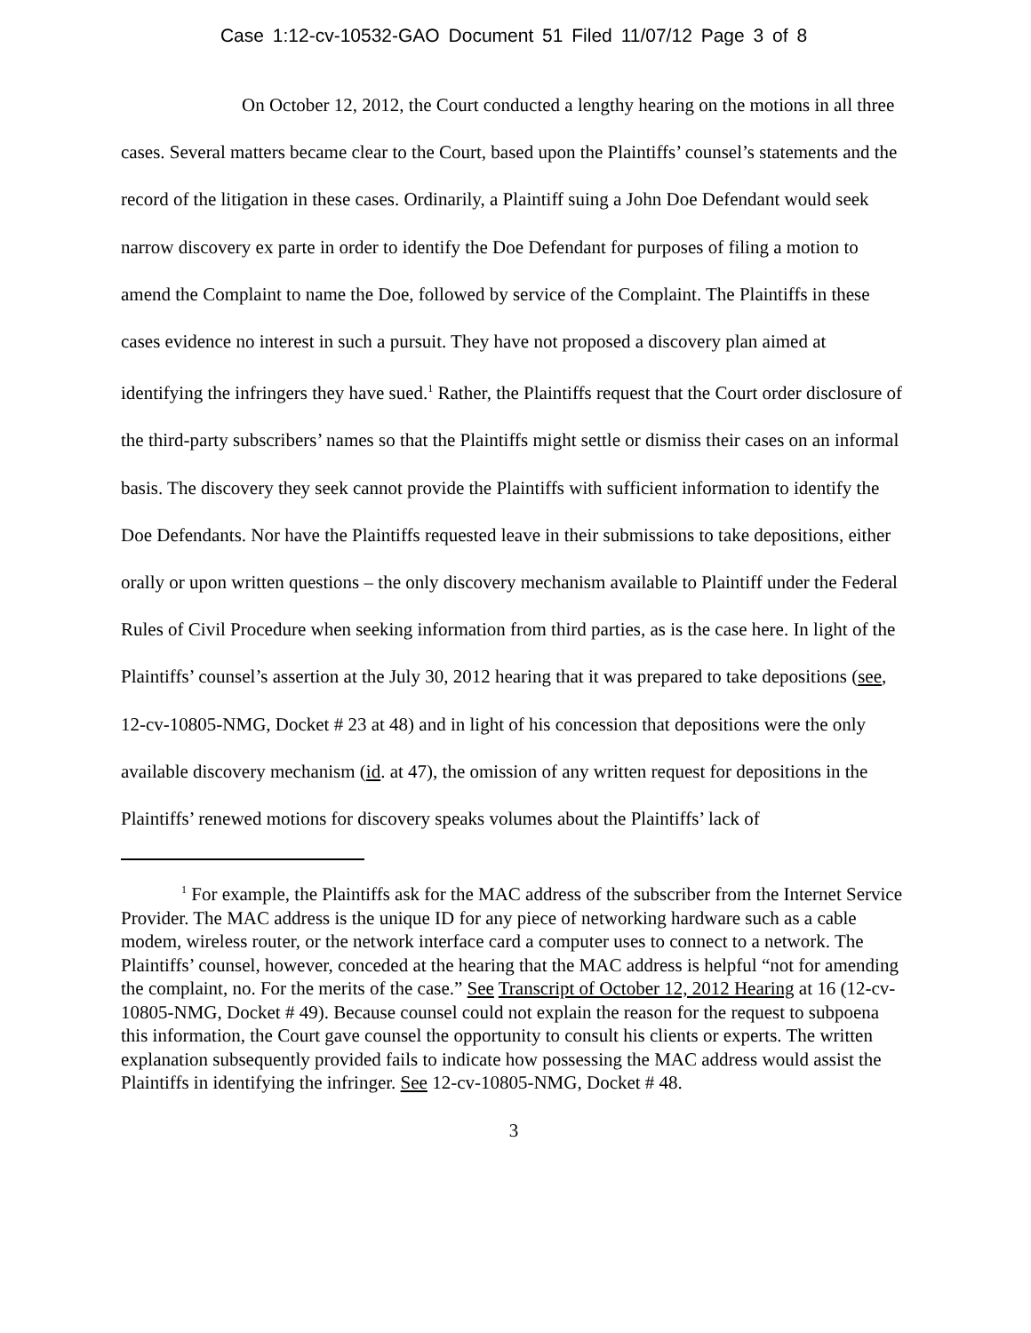Case 1:12-cv-10532-GAO Document 51 Filed 11/07/12 Page 3 of 8
On October 12, 2012, the Court conducted a lengthy hearing on the motions in all three cases. Several matters became clear to the Court, based upon the Plaintiffs’ counsel’s statements and the record of the litigation in these cases. Ordinarily, a Plaintiff suing a John Doe Defendant would seek narrow discovery ex parte in order to identify the Doe Defendant for purposes of filing a motion to amend the Complaint to name the Doe, followed by service of the Complaint. The Plaintiffs in these cases evidence no interest in such a pursuit. They have not proposed a discovery plan aimed at identifying the infringers they have sued.<sup>1</sup> Rather, the Plaintiffs request that the Court order disclosure of the third-party subscribers’ names so that the Plaintiffs might settle or dismiss their cases on an informal basis. The discovery they seek cannot provide the Plaintiffs with sufficient information to identify the Doe Defendants. Nor have the Plaintiffs requested leave in their submissions to take depositions, either orally or upon written questions – the only discovery mechanism available to Plaintiff under the Federal Rules of Civil Procedure when seeking information from third parties, as is the case here. In light of the Plaintiffs’ counsel’s assertion at the July 30, 2012 hearing that it was prepared to take depositions (see, 12-cv-10805-NMG, Docket # 23 at 48) and in light of his concession that depositions were the only available discovery mechanism (id. at 47), the omission of any written request for depositions in the Plaintiffs’ renewed motions for discovery speaks volumes about the Plaintiffs’ lack of
<sup>1</sup> For example, the Plaintiffs ask for the MAC address of the subscriber from the Internet Service Provider. The MAC address is the unique ID for any piece of networking hardware such as a cable modem, wireless router, or the network interface card a computer uses to connect to a network. The Plaintiffs’ counsel, however, conceded at the hearing that the MAC address is helpful “not for amending the complaint, no. For the merits of the case.” See Transcript of October 12, 2012 Hearing at 16 (12-cv-10805-NMG, Docket # 49). Because counsel could not explain the reason for the request to subpoena this information, the Court gave counsel the opportunity to consult his clients or experts. The written explanation subsequently provided fails to indicate how possessing the MAC address would assist the Plaintiffs in identifying the infringer. See 12-cv-10805-NMG, Docket # 48.
3